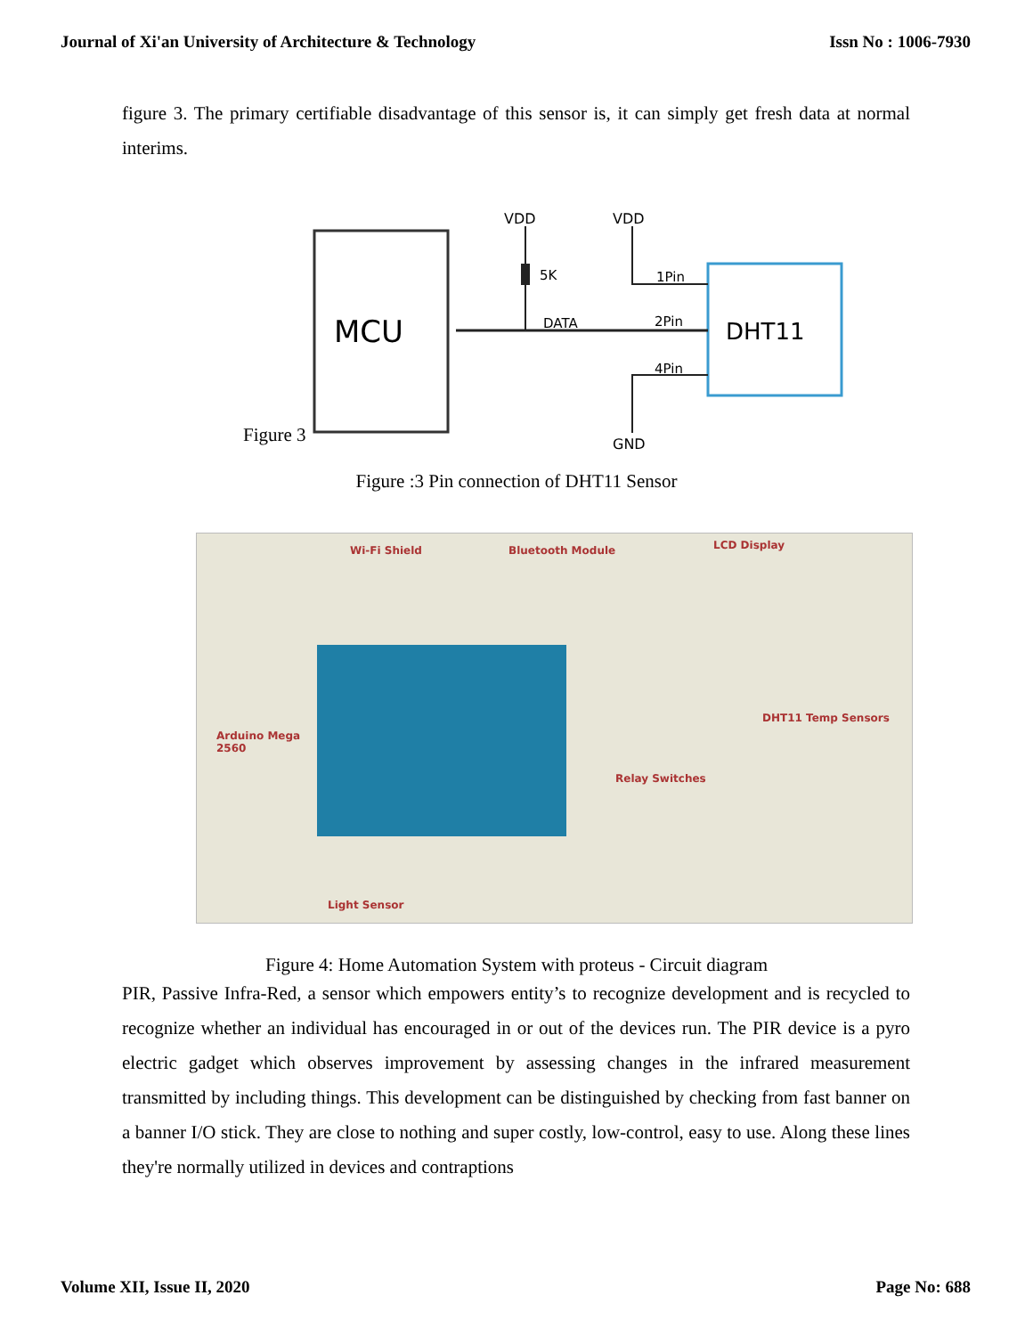Journal of Xi'an University of Architecture & Technology Issn No : 1006-7930
figure 3. The primary certifiable disadvantage of this sensor is, it can simply get fresh data at normal interims.
MCU
DHT11
VDD
VDD
5K
DATA
1Pin
2Pin
4Pin
GND
Figure 3
Figure :3 Pin connection of DHT11 Sensor
Wi-Fi Shield Bluetooth Module LCD Display
Arduino Mega
2560
Relay Switches
DHT11 Temp Sensors
Light Sensor
Figure 4: Home Automation System with proteus - Circuit diagram
PIR, Passive Infra-Red, a sensor which empowers entity’s to recognize development and is recycled to recognize whether an individual has encouraged in or out of the devices run. The PIR device is a pyro electric gadget which observes improvement by assessing changes in the infrared measurement transmitted by including things. This development can be distinguished by checking from fast banner on a banner I/O stick. They are close to nothing and super costly, low-control, easy to use. Along these lines they're normally utilized in devices and contraptions
Volume XII, Issue II, 2020 Page No: 688